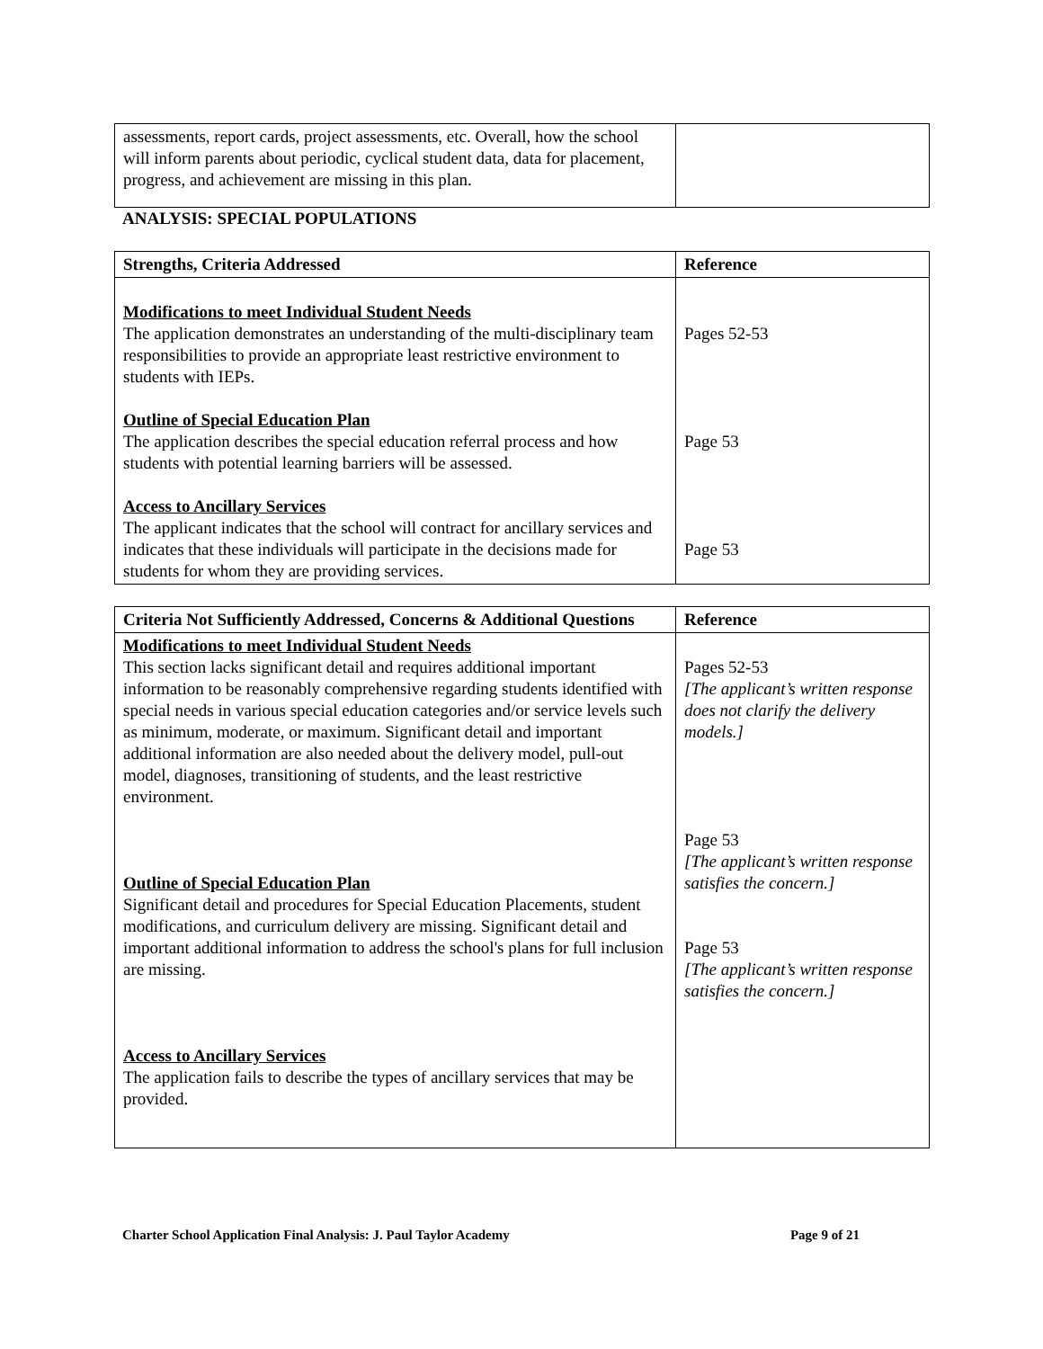| assessments, report cards, project assessments, etc. Overall, how the school will inform parents about periodic, cyclical student data, data for placement, progress, and achievement are missing in this plan. | |
ANALYSIS: SPECIAL POPULATIONS
| Strengths, Criteria Addressed | Reference |
| --- | --- |
| Modifications to meet Individual Student Needs The application demonstrates an understanding of the multi-disciplinary team responsibilities to provide an appropriate least restrictive environment to students with IEPs. Outline of Special Education Plan The application describes the special education referral process and how students with potential learning barriers will be assessed. Access to Ancillary Services The applicant indicates that the school will contract for ancillary services and indicates that these individuals will participate in the decisions made for students for whom they are providing services. | Pages 52-53 Page 53 Page 53 |
| Criteria Not Sufficiently Addressed, Concerns & Additional Questions | Reference |
| --- | --- |
| Modifications to meet Individual Student Needs This section lacks significant detail and requires additional important information to be reasonably comprehensive regarding students identified with special needs in various special education categories and/or service levels such as minimum, moderate, or maximum. Significant detail and important additional information are also needed about the delivery model, pull-out model, diagnoses, transitioning of students, and the least restrictive environment. Outline of Special Education Plan Significant detail and procedures for Special Education Placements, student modifications, and curriculum delivery are missing. Significant detail and important additional information to address the school's plans for full inclusion are missing. Access to Ancillary Services The application fails to describe the types of ancillary services that may be provided. | Pages 52-53 [The applicant’s written response does not clarify the delivery models.] Page 53 [The applicant’s written response satisfies the concern.] Page 53 [The applicant’s written response satisfies the concern.] |
Charter School Application Final Analysis: J. Paul Taylor Academy Page 9 of 21